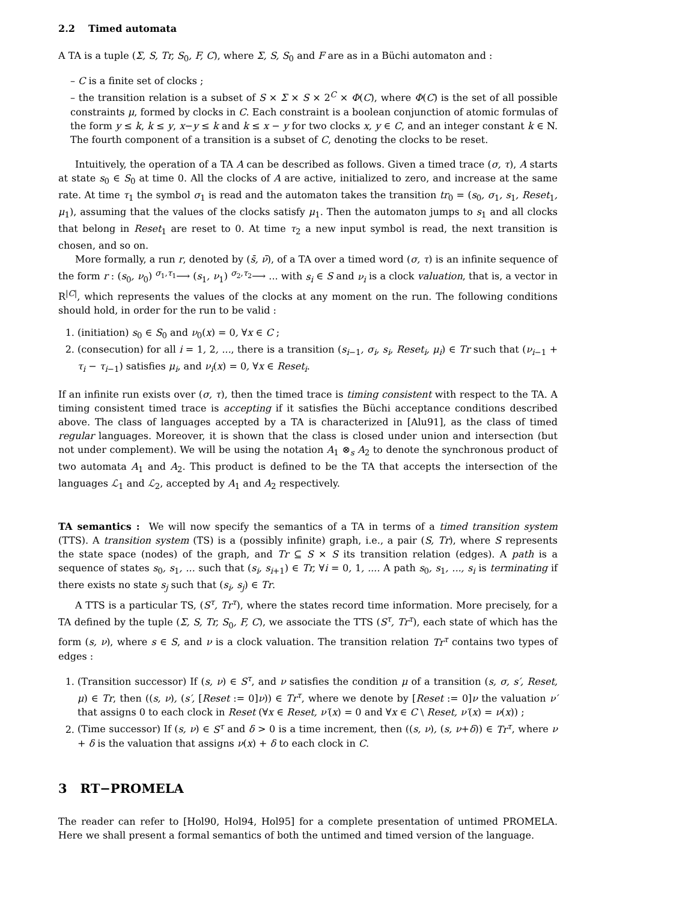2.2 Timed automata
A TA is a tuple (Σ, S, Tr, S<sub>0</sub>, F, C), where Σ, S, S<sub>0</sub> and F are as in a Büchi automaton and :
– C is a finite set of clocks ;
– the transition relation is a subset of S × Σ × S × 2<sup>C</sup> × Φ(C), where Φ(C) is the set of all possible constraints μ, formed by clocks in C. Each constraint is a boolean conjunction of atomic formulas of the form y ≤ k, k ≤ y, x−y ≤ k and k ≤ x − y for two clocks x, y ∈ C, and an integer constant k ∈ N. The fourth component of a transition is a subset of C, denoting the clocks to be reset.
Intuitively, the operation of a TA A can be described as follows. Given a timed trace (σ, τ), A starts at state s<sub>0</sub> ∈ S<sub>0</sub> at time 0. All the clocks of A are active, initialized to zero, and increase at the same rate. At time τ<sub>1</sub> the symbol σ<sub>1</sub> is read and the automaton takes the transition tr<sub>0</sub> = (s<sub>0</sub>, σ<sub>1</sub>, s<sub>1</sub>, Reset<sub>1</sub>, μ<sub>1</sub>), assuming that the values of the clocks satisfy μ<sub>1</sub>. Then the automaton jumps to s<sub>1</sub> and all clocks that belong in Reset<sub>1</sub> are reset to 0. At time τ<sub>2</sub> a new input symbol is read, the next transition is chosen, and so on.
More formally, a run r, denoted by (s̄, ν̄), of a TA over a timed word (σ, τ) is an infinite sequence of the form r : (s<sub>0</sub>, ν<sub>0</sub>) <sup>σ<sub>1</sub>,τ<sub>1</sub></sup>⟶ (s<sub>1</sub>, ν<sub>1</sub>) <sup>σ<sub>2</sub>,τ<sub>2</sub></sup>⟶ ... with s<sub>i</sub> ∈ S and ν<sub>i</sub> is a clock valuation, that is, a vector in R<sup>|C|</sup>, which represents the values of the clocks at any moment on the run. The following conditions should hold, in order for the run to be valid :
1. (initiation) s<sub>0</sub> ∈ S<sub>0</sub> and ν<sub>0</sub>(x) = 0, ∀x ∈ C ;
2. (consecution) for all i = 1, 2, ..., there is a transition (s<sub>i−1</sub>, σ<sub>i</sub>, s<sub>i</sub>, Reset<sub>i</sub>, μ<sub>i</sub>) ∈ Tr such that (ν<sub>i−1</sub> + τ<sub>i</sub> − τ<sub>i−1</sub>) satisfies μ<sub>i</sub>, and ν<sub>i</sub>(x) = 0, ∀x ∈ Reset<sub>i</sub>.
If an infinite run exists over (σ, τ), then the timed trace is timing consistent with respect to the TA. A timing consistent timed trace is accepting if it satisfies the Büchi acceptance conditions described above. The class of languages accepted by a TA is characterized in [Alu91], as the class of timed regular languages. Moreover, it is shown that the class is closed under union and intersection (but not under complement). We will be using the notation A<sub>1</sub> ⊗<sub>s</sub> A<sub>2</sub> to denote the synchronous product of two automata A<sub>1</sub> and A<sub>2</sub>. This product is defined to be the TA that accepts the intersection of the languages ℒ<sub>1</sub> and ℒ<sub>2</sub>, accepted by A<sub>1</sub> and A<sub>2</sub> respectively.
TA semantics : We will now specify the semantics of a TA in terms of a timed transition system (TTS). A transition system (TS) is a (possibly infinite) graph, i.e., a pair (S, Tr), where S represents the state space (nodes) of the graph, and Tr ⊆ S × S its transition relation (edges). A path is a sequence of states s<sub>0</sub>, s<sub>1</sub>, ... such that (s<sub>i</sub>, s<sub>i+1</sub>) ∈ Tr, ∀i = 0, 1, .... A path s<sub>0</sub>, s<sub>1</sub>, ..., s<sub>i</sub> is terminating if there exists no state s<sub>j</sub> such that (s<sub>i</sub>, s<sub>j</sub>) ∈ Tr.
A TTS is a particular TS, (S<sup>τ</sup>, Tr<sup>τ</sup>), where the states record time information. More precisely, for a TA defined by the tuple (Σ, S, Tr, S<sub>0</sub>, F, C), we associate the TTS (S<sup>τ</sup>, Tr<sup>τ</sup>), each state of which has the form (s, ν), where s ∈ S, and ν is a clock valuation. The transition relation Tr<sup>τ</sup> contains two types of edges :
1. (Transition successor) If (s, ν) ∈ S<sup>τ</sup>, and ν satisfies the condition μ of a transition (s, σ, s′, Reset, μ) ∈ Tr, then ((s, ν), (s′, [Reset := 0]ν)) ∈ Tr<sup>τ</sup>, where we denote by [Reset := 0]ν the valuation ν′ that assigns 0 to each clock in Reset (∀x ∈ Reset, ν′(x) = 0 and ∀x ∈ C \ Reset, ν′(x) = ν(x)) ;
2. (Time successor) If (s, ν) ∈ S<sup>τ</sup> and δ > 0 is a time increment, then ((s, ν), (s, ν+δ)) ∈ Tr<sup>τ</sup>, where ν + δ is the valuation that assigns ν(x) + δ to each clock in C.
3 RT−PROMELA
The reader can refer to [Hol90, Hol94, Hol95] for a complete presentation of untimed PROMELA. Here we shall present a formal semantics of both the untimed and timed version of the language.